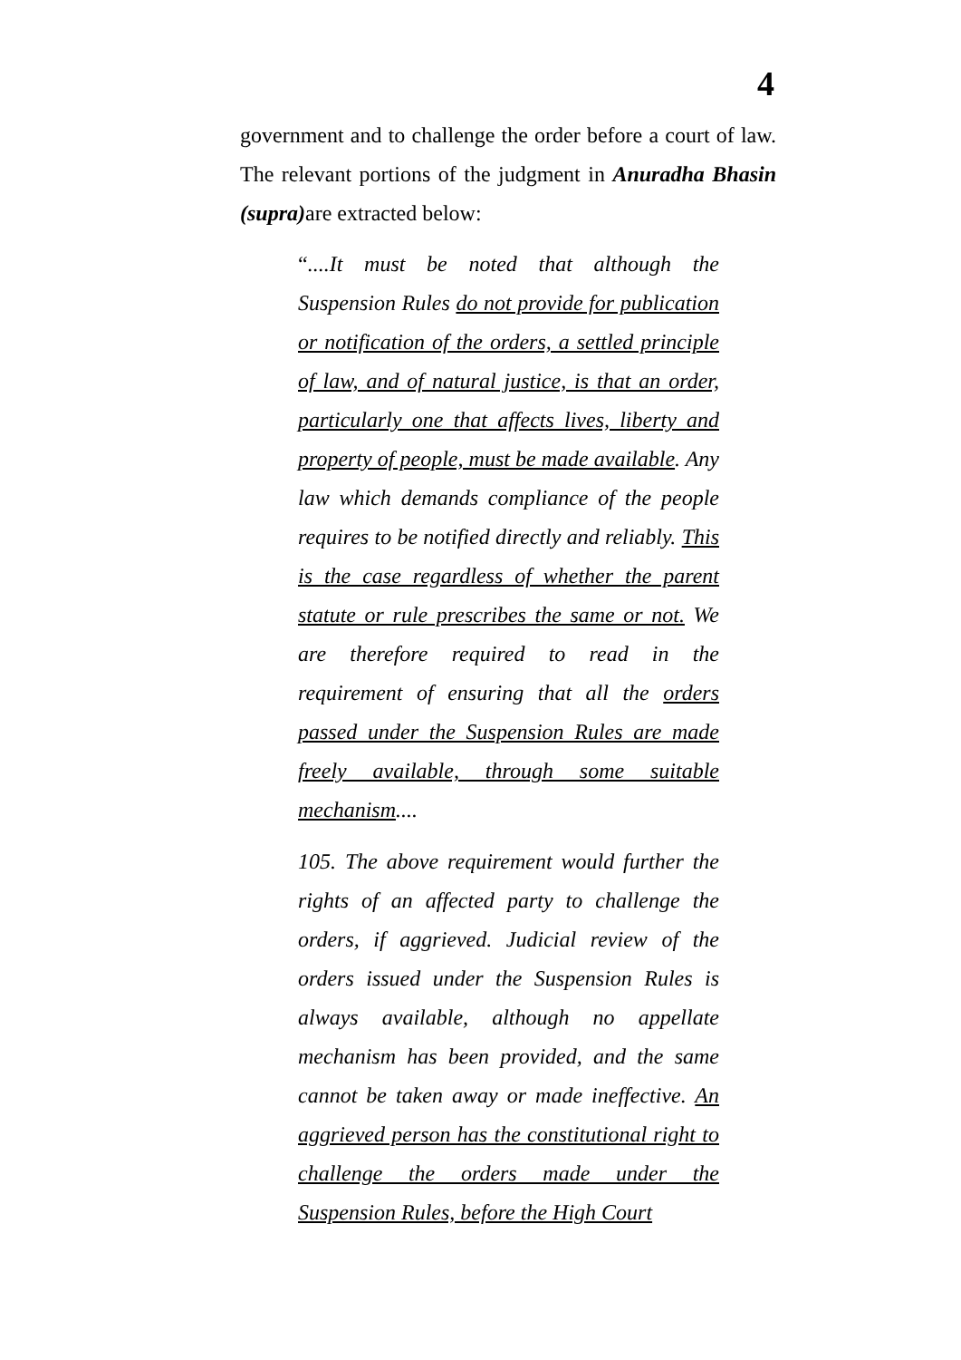4
government and to challenge the order before a court of law. The relevant portions of the judgment in Anuradha Bhasin (supra) are extracted below:
“....It must be noted that although the Suspension Rules do not provide for publication or notification of the orders, a settled principle of law, and of natural justice, is that an order, particularly one that affects lives, liberty and property of people, must be made available. Any law which demands compliance of the people requires to be notified directly and reliably. This is the case regardless of whether the parent statute or rule prescribes the same or not. We are therefore required to read in the requirement of ensuring that all the orders passed under the Suspension Rules are made freely available, through some suitable mechanism....
105. The above requirement would further the rights of an affected party to challenge the orders, if aggrieved. Judicial review of the orders issued under the Suspension Rules is always available, although no appellate mechanism has been provided, and the same cannot be taken away or made ineffective. An aggrieved person has the constitutional right to challenge the orders made under the Suspension Rules, before the High Court